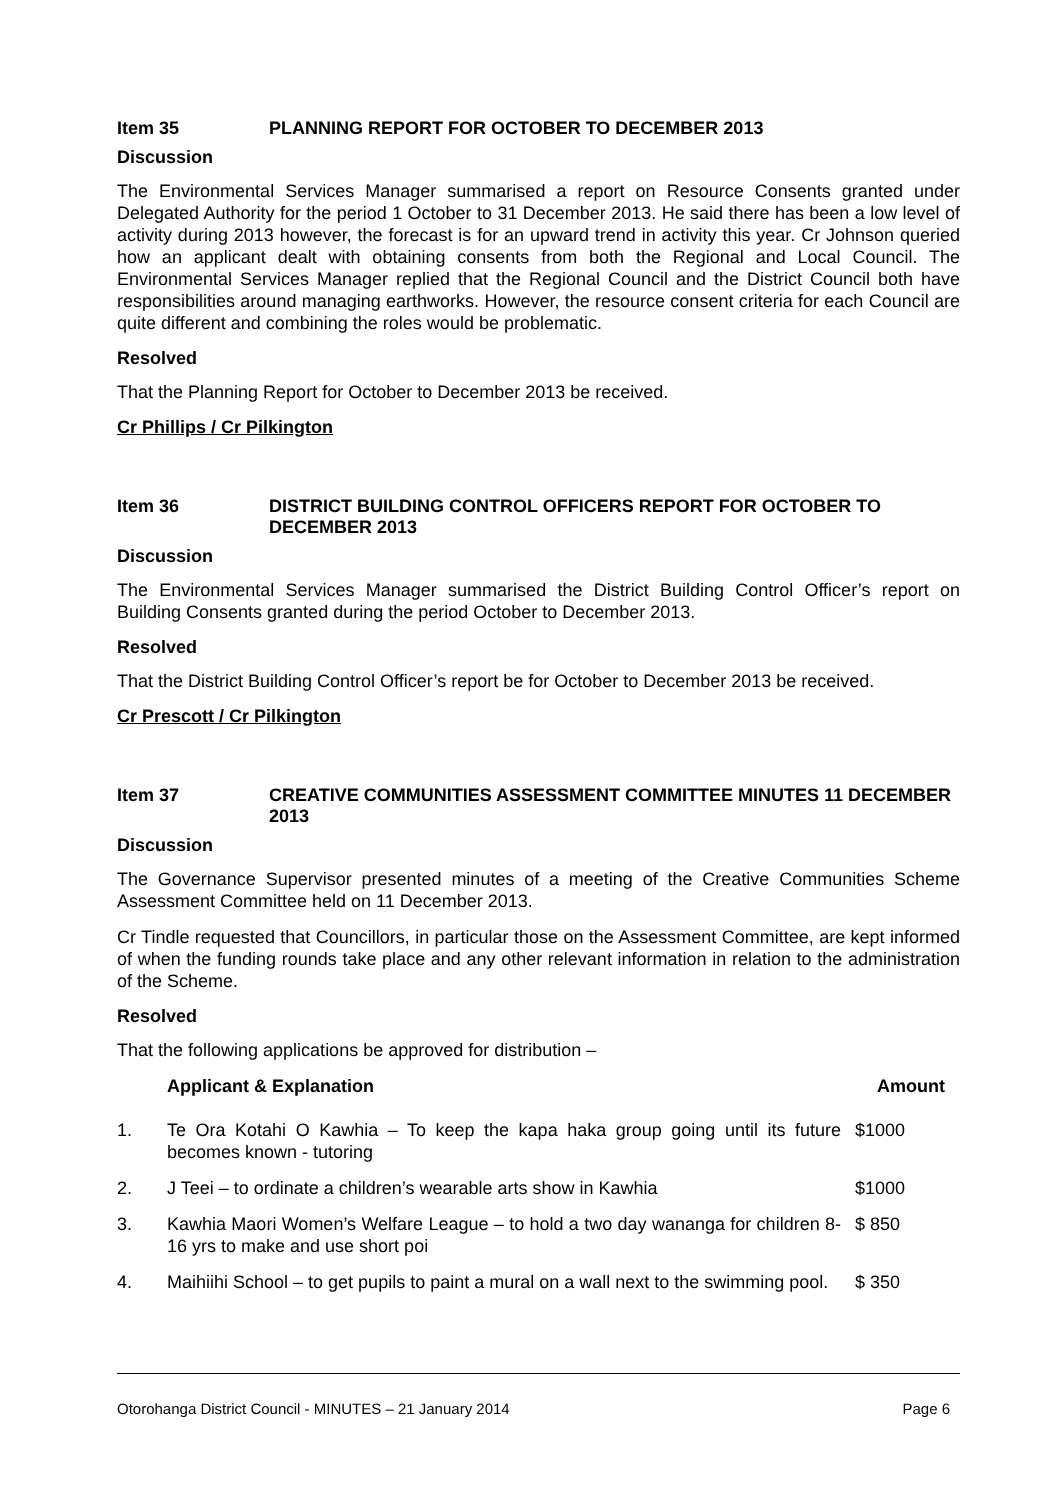Item 35 PLANNING REPORT FOR OCTOBER TO DECEMBER 2013
Discussion
The Environmental Services Manager summarised a report on Resource Consents granted under Delegated Authority for the period 1 October to 31 December 2013. He said there has been a low level of activity during 2013 however, the forecast is for an upward trend in activity this year. Cr Johnson queried how an applicant dealt with obtaining consents from both the Regional and Local Council. The Environmental Services Manager replied that the Regional Council and the District Council both have responsibilities around managing earthworks. However, the resource consent criteria for each Council are quite different and combining the roles would be problematic.
Resolved
That the Planning Report for October to December 2013 be received.
Cr Phillips / Cr Pilkington
Item 36 DISTRICT BUILDING CONTROL OFFICERS REPORT FOR OCTOBER TO DECEMBER 2013
Discussion
The Environmental Services Manager summarised the District Building Control Officer’s report on Building Consents granted during the period October to December 2013.
Resolved
That the District Building Control Officer’s report be for October to December 2013 be received.
Cr Prescott / Cr Pilkington
Item 37 CREATIVE COMMUNITIES ASSESSMENT COMMITTEE MINUTES 11 DECEMBER 2013
Discussion
The Governance Supervisor presented minutes of a meeting of the Creative Communities Scheme Assessment Committee held on 11 December 2013.
Cr Tindle requested that Councillors, in particular those on the Assessment Committee, are kept informed of when the funding rounds take place and any other relevant information in relation to the administration of the Scheme.
Resolved
That the following applications be approved for distribution –
| | Applicant & Explanation | Amount |
| --- | --- | --- |
| 1. | Te Ora Kotahi O Kawhia – To keep the kapa haka group going until its future becomes known - tutoring | $1000 |
| 2. | J Teei – to ordinate a children’s wearable arts show in Kawhia | $1000 |
| 3. | Kawhia Maori Women’s Welfare League – to hold a two day wananga for children 8-16 yrs to make and use short poi | $ 850 |
| 4. | Maihiihi School – to get pupils to paint a mural on a wall next to the swimming pool. | $ 350 |
Otorohanga District Council - MINUTES – 21 January 2014 Page 6